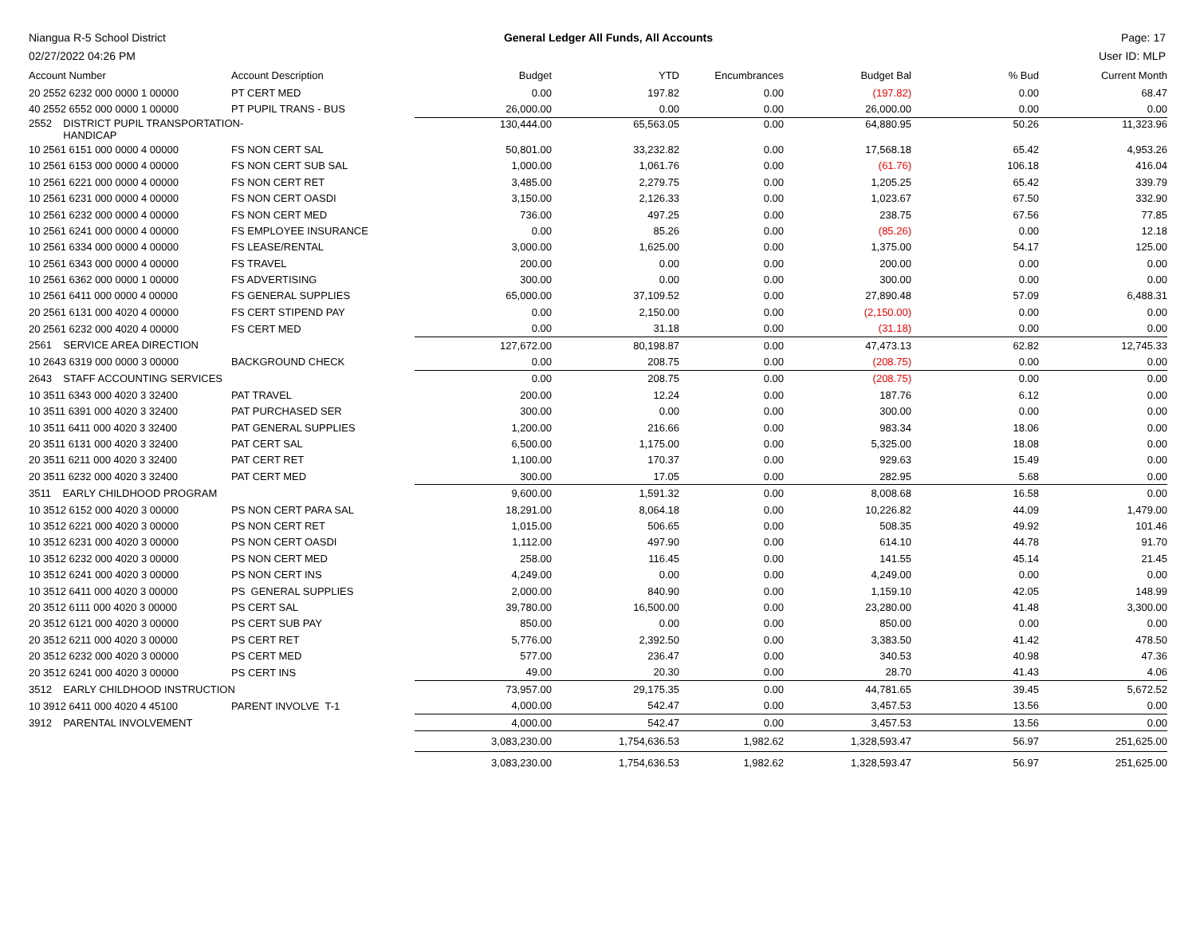Niangua R-5 School District
02/27/2022 04:26 PM
General Ledger All Funds, All Accounts
Page: 17
User ID: MLP
| Account Number | Account Description | Budget | YTD | Encumbrances | Budget Bal | % Bud | Current Month |
| --- | --- | --- | --- | --- | --- | --- | --- |
| 20 2552 6232 000 0000 1 00000 | PT CERT MED | 0.00 | 197.82 | 0.00 | (197.82) | 0.00 | 68.47 |
| 40 2552 6552 000 0000 1 00000 | PT PUPIL TRANS - BUS | 26,000.00 | 0.00 | 0.00 | 26,000.00 | 0.00 | 0.00 |
| 2552 DISTRICT PUPIL TRANSPORTATION- HANDICAP | | 130,444.00 | 65,563.05 | 0.00 | 64,880.95 | 50.26 | 11,323.96 |
| 10 2561 6151 000 0000 4 00000 | FS NON CERT SAL | 50,801.00 | 33,232.82 | 0.00 | 17,568.18 | 65.42 | 4,953.26 |
| 10 2561 6153 000 0000 4 00000 | FS NON CERT SUB SAL | 1,000.00 | 1,061.76 | 0.00 | (61.76) | 106.18 | 416.04 |
| 10 2561 6221 000 0000 4 00000 | FS NON CERT RET | 3,485.00 | 2,279.75 | 0.00 | 1,205.25 | 65.42 | 339.79 |
| 10 2561 6231 000 0000 4 00000 | FS NON CERT OASDI | 3,150.00 | 2,126.33 | 0.00 | 1,023.67 | 67.50 | 332.90 |
| 10 2561 6232 000 0000 4 00000 | FS NON CERT MED | 736.00 | 497.25 | 0.00 | 238.75 | 67.56 | 77.85 |
| 10 2561 6241 000 0000 4 00000 | FS EMPLOYEE INSURANCE | 0.00 | 85.26 | 0.00 | (85.26) | 0.00 | 12.18 |
| 10 2561 6334 000 0000 4 00000 | FS LEASE/RENTAL | 3,000.00 | 1,625.00 | 0.00 | 1,375.00 | 54.17 | 125.00 |
| 10 2561 6343 000 0000 4 00000 | FS TRAVEL | 200.00 | 0.00 | 0.00 | 200.00 | 0.00 | 0.00 |
| 10 2561 6362 000 0000 1 00000 | FS ADVERTISING | 300.00 | 0.00 | 0.00 | 300.00 | 0.00 | 0.00 |
| 10 2561 6411 000 0000 4 00000 | FS GENERAL SUPPLIES | 65,000.00 | 37,109.52 | 0.00 | 27,890.48 | 57.09 | 6,488.31 |
| 20 2561 6131 000 4020 4 00000 | FS CERT STIPEND PAY | 0.00 | 2,150.00 | 0.00 | (2,150.00) | 0.00 | 0.00 |
| 20 2561 6232 000 4020 4 00000 | FS CERT MED | 0.00 | 31.18 | 0.00 | (31.18) | 0.00 | 0.00 |
| 2561 SERVICE AREA DIRECTION | | 127,672.00 | 80,198.87 | 0.00 | 47,473.13 | 62.82 | 12,745.33 |
| 10 2643 6319 000 0000 3 00000 | BACKGROUND CHECK | 0.00 | 208.75 | 0.00 | (208.75) | 0.00 | 0.00 |
| 2643 STAFF ACCOUNTING SERVICES | | 0.00 | 208.75 | 0.00 | (208.75) | 0.00 | 0.00 |
| 10 3511 6343 000 4020 3 32400 | PAT TRAVEL | 200.00 | 12.24 | 0.00 | 187.76 | 6.12 | 0.00 |
| 10 3511 6391 000 4020 3 32400 | PAT PURCHASED SER | 300.00 | 0.00 | 0.00 | 300.00 | 0.00 | 0.00 |
| 10 3511 6411 000 4020 3 32400 | PAT GENERAL SUPPLIES | 1,200.00 | 216.66 | 0.00 | 983.34 | 18.06 | 0.00 |
| 20 3511 6131 000 4020 3 32400 | PAT CERT SAL | 6,500.00 | 1,175.00 | 0.00 | 5,325.00 | 18.08 | 0.00 |
| 20 3511 6211 000 4020 3 32400 | PAT CERT RET | 1,100.00 | 170.37 | 0.00 | 929.63 | 15.49 | 0.00 |
| 20 3511 6232 000 4020 3 32400 | PAT CERT MED | 300.00 | 17.05 | 0.00 | 282.95 | 5.68 | 0.00 |
| 3511 EARLY CHILDHOOD PROGRAM | | 9,600.00 | 1,591.32 | 0.00 | 8,008.68 | 16.58 | 0.00 |
| 10 3512 6152 000 4020 3 00000 | PS NON CERT PARA SAL | 18,291.00 | 8,064.18 | 0.00 | 10,226.82 | 44.09 | 1,479.00 |
| 10 3512 6221 000 4020 3 00000 | PS NON CERT RET | 1,015.00 | 506.65 | 0.00 | 508.35 | 49.92 | 101.46 |
| 10 3512 6231 000 4020 3 00000 | PS NON CERT OASDI | 1,112.00 | 497.90 | 0.00 | 614.10 | 44.78 | 91.70 |
| 10 3512 6232 000 4020 3 00000 | PS NON CERT MED | 258.00 | 116.45 | 0.00 | 141.55 | 45.14 | 21.45 |
| 10 3512 6241 000 4020 3 00000 | PS NON CERT INS | 4,249.00 | 0.00 | 0.00 | 4,249.00 | 0.00 | 0.00 |
| 10 3512 6411 000 4020 3 00000 | PS GENERAL SUPPLIES | 2,000.00 | 840.90 | 0.00 | 1,159.10 | 42.05 | 148.99 |
| 20 3512 6111 000 4020 3 00000 | PS CERT SAL | 39,780.00 | 16,500.00 | 0.00 | 23,280.00 | 41.48 | 3,300.00 |
| 20 3512 6121 000 4020 3 00000 | PS CERT SUB PAY | 850.00 | 0.00 | 0.00 | 850.00 | 0.00 | 0.00 |
| 20 3512 6211 000 4020 3 00000 | PS CERT RET | 5,776.00 | 2,392.50 | 0.00 | 3,383.50 | 41.42 | 478.50 |
| 20 3512 6232 000 4020 3 00000 | PS CERT MED | 577.00 | 236.47 | 0.00 | 340.53 | 40.98 | 47.36 |
| 20 3512 6241 000 4020 3 00000 | PS CERT INS | 49.00 | 20.30 | 0.00 | 28.70 | 41.43 | 4.06 |
| 3512 EARLY CHILDHOOD INSTRUCTION | | 73,957.00 | 29,175.35 | 0.00 | 44,781.65 | 39.45 | 5,672.52 |
| 10 3912 6411 000 4020 4 45100 | PARENT INVOLVE T-1 | 4,000.00 | 542.47 | 0.00 | 3,457.53 | 13.56 | 0.00 |
| 3912 PARENTAL INVOLVEMENT | | 4,000.00 | 542.47 | 0.00 | 3,457.53 | 13.56 | 0.00 |
| | | 3,083,230.00 | 1,754,636.53 | 1,982.62 | 1,328,593.47 | 56.97 | 251,625.00 |
| | | 3,083,230.00 | 1,754,636.53 | 1,982.62 | 1,328,593.47 | 56.97 | 251,625.00 |